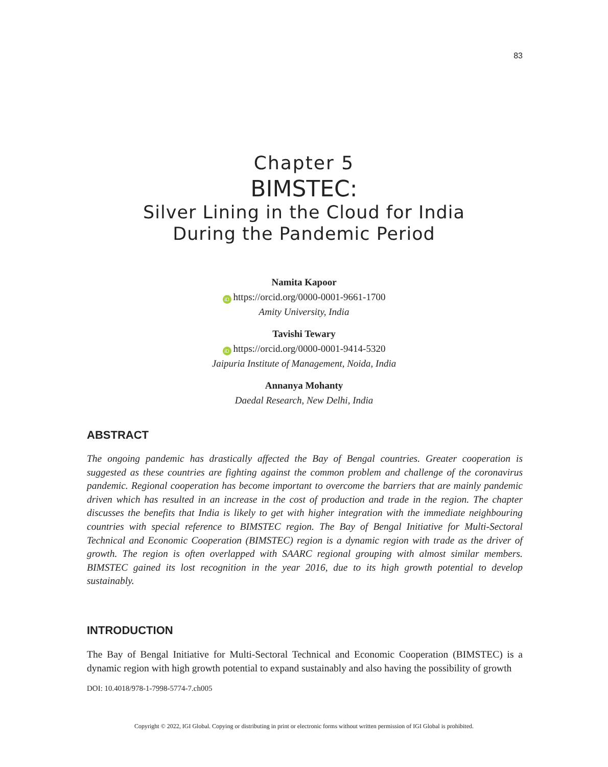83
Chapter 5
BIMSTEC:
Silver Lining in the Cloud for India
During the Pandemic Period
Namita Kapoor
iD https://orcid.org/0000-0001-9661-1700
Amity University, India
Tavishi Tewary
iD https://orcid.org/0000-0001-9414-5320
Jaipuria Institute of Management, Noida, India
Annanya Mohanty
Daedal Research, New Delhi, India
ABSTRACT
The ongoing pandemic has drastically affected the Bay of Bengal countries. Greater cooperation is suggested as these countries are fighting against the common problem and challenge of the coronavirus pandemic. Regional cooperation has become important to overcome the barriers that are mainly pandemic driven which has resulted in an increase in the cost of production and trade in the region. The chapter discusses the benefits that India is likely to get with higher integration with the immediate neighbouring countries with special reference to BIMSTEC region. The Bay of Bengal Initiative for Multi-Sectoral Technical and Economic Cooperation (BIMSTEC) region is a dynamic region with trade as the driver of growth. The region is often overlapped with SAARC regional grouping with almost similar members. BIMSTEC gained its lost recognition in the year 2016, due to its high growth potential to develop sustainably.
INTRODUCTION
The Bay of Bengal Initiative for Multi-Sectoral Technical and Economic Cooperation (BIMSTEC) is a dynamic region with high growth potential to expand sustainably and also having the possibility of growth
DOI: 10.4018/978-1-7998-5774-7.ch005
Copyright © 2022, IGI Global. Copying or distributing in print or electronic forms without written permission of IGI Global is prohibited.